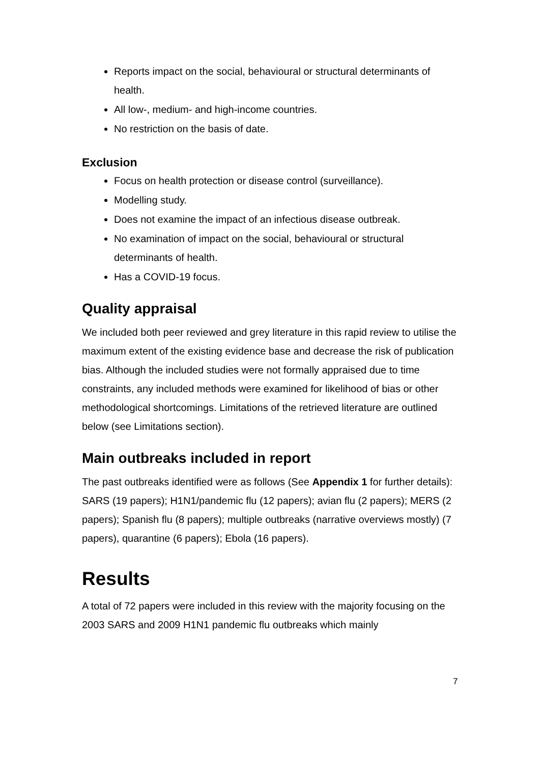Reports impact on the social, behavioural or structural determinants of health.
All low-, medium- and high-income countries.
No restriction on the basis of date.
Exclusion
Focus on health protection or disease control (surveillance).
Modelling study.
Does not examine the impact of an infectious disease outbreak.
No examination of impact on the social, behavioural or structural determinants of health.
Has a COVID-19 focus.
Quality appraisal
We included both peer reviewed and grey literature in this rapid review to utilise the maximum extent of the existing evidence base and decrease the risk of publication bias. Although the included studies were not formally appraised due to time constraints, any included methods were examined for likelihood of bias or other methodological shortcomings. Limitations of the retrieved literature are outlined below (see Limitations section).
Main outbreaks included in report
The past outbreaks identified were as follows (See Appendix 1 for further details): SARS (19 papers); H1N1/pandemic flu (12 papers); avian flu (2 papers); MERS (2 papers); Spanish flu (8 papers); multiple outbreaks (narrative overviews mostly) (7 papers), quarantine (6 papers); Ebola (16 papers).
Results
A total of 72 papers were included in this review with the majority focusing on the 2003 SARS and 2009 H1N1 pandemic flu outbreaks which mainly
7